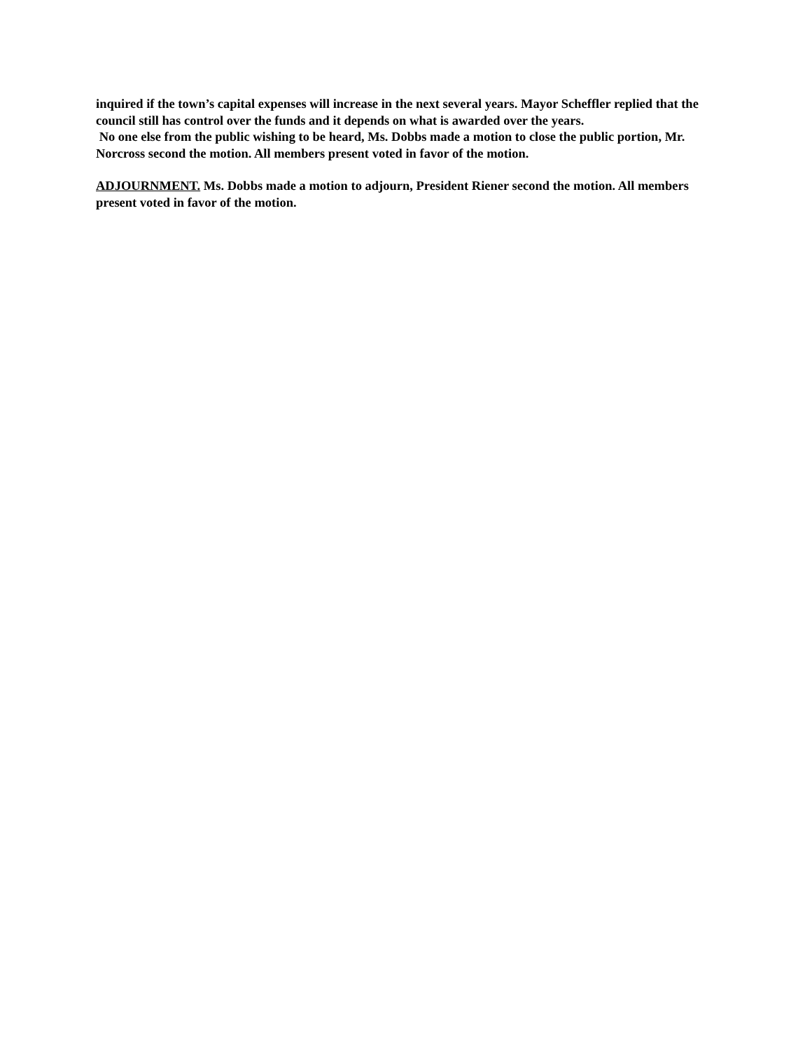inquired if the town’s capital expenses will increase in the next several years. Mayor Scheffler replied that the council still has control over the funds and it depends on what is awarded over the years.
No one else from the public wishing to be heard, Ms. Dobbs made a motion to close the public portion, Mr. Norcross second the motion. All members present voted in favor of the motion.
ADJOURNMENT. Ms. Dobbs made a motion to adjourn, President Riener second the motion. All members present voted in favor of the motion.